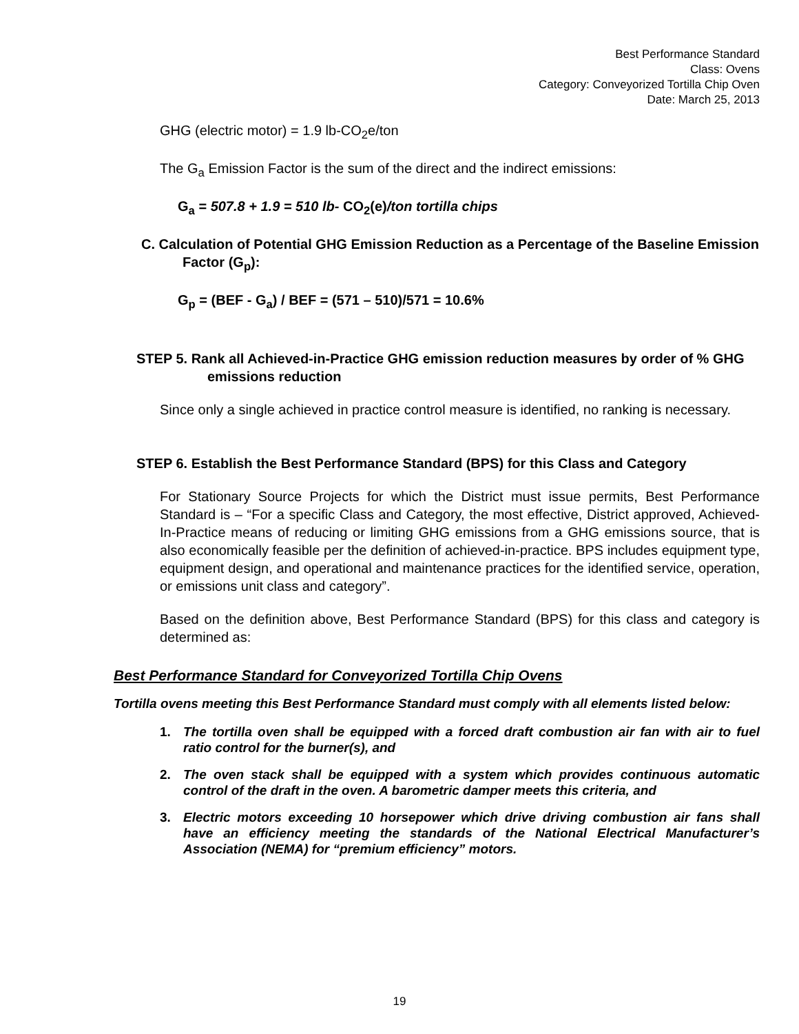Best Performance Standard
Class: Ovens
Category: Conveyorized Tortilla Chip Oven
Date: March 25, 2013
GHG (electric motor) = 1.9 lb-CO<sub>2</sub>e/ton
The G<sub>a</sub> Emission Factor is the sum of the direct and the indirect emissions:
G<sub>a</sub> = 507.8 + 1.9 = 510 lb- CO<sub>2</sub>(e)/ton tortilla chips
C. Calculation of Potential GHG Emission Reduction as a Percentage of the Baseline Emission Factor (G<sub>p</sub>):
G<sub>p</sub> = (BEF - G<sub>a</sub>) / BEF = (571 – 510)/571 = 10.6%
STEP 5. Rank all Achieved-in-Practice GHG emission reduction measures by order of % GHG emissions reduction
Since only a single achieved in practice control measure is identified, no ranking is necessary.
STEP 6. Establish the Best Performance Standard (BPS) for this Class and Category
For Stationary Source Projects for which the District must issue permits, Best Performance Standard is – “For a specific Class and Category, the most effective, District approved, Achieved-In-Practice means of reducing or limiting GHG emissions from a GHG emissions source, that is also economically feasible per the definition of achieved-in-practice. BPS includes equipment type, equipment design, and operational and maintenance practices for the identified service, operation, or emissions unit class and category”.
Based on the definition above, Best Performance Standard (BPS) for this class and category is determined as:
Best Performance Standard for Conveyorized Tortilla Chip Ovens
Tortilla ovens meeting this Best Performance Standard must comply with all elements listed below:
1. The tortilla oven shall be equipped with a forced draft combustion air fan with air to fuel ratio control for the burner(s), and
2. The oven stack shall be equipped with a system which provides continuous automatic control of the draft in the oven. A barometric damper meets this criteria, and
3. Electric motors exceeding 10 horsepower which drive driving combustion air fans shall have an efficiency meeting the standards of the National Electrical Manufacturer’s Association (NEMA) for “premium efficiency” motors.
19